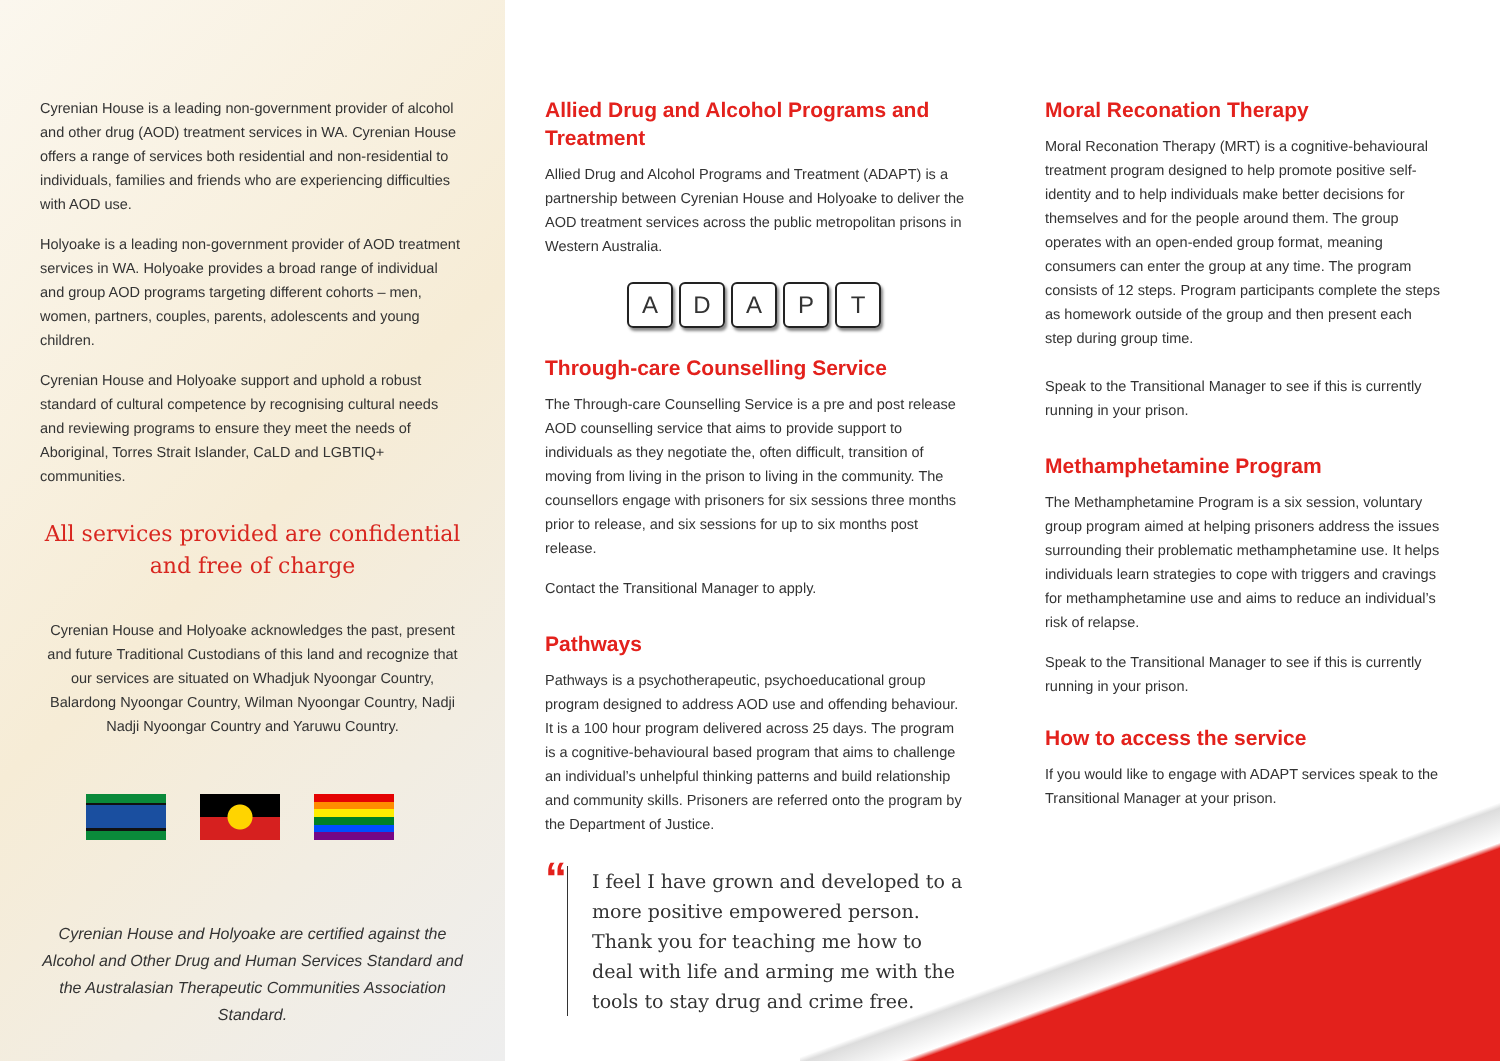Cyrenian House is a leading non-government provider of alcohol and other drug (AOD) treatment services in WA. Cyrenian House offers a range of services both residential and non-residential to individuals, families and friends who are experiencing difficulties with AOD use.
Holyoake is a leading non-government provider of AOD treatment services in WA. Holyoake provides a broad range of individual and group AOD programs targeting different cohorts – men, women, partners, couples, parents, adolescents and young children.
Cyrenian House and Holyoake support and uphold a robust standard of cultural competence by recognising cultural needs and reviewing programs to ensure they meet the needs of Aboriginal, Torres Strait Islander, CaLD and LGBTIQ+ communities.
All services provided are confidential
and free of charge
Cyrenian House and Holyoake acknowledges the past, present and future Traditional Custodians of this land and recognize that our services are situated on Whadjuk Nyoongar Country, Balardong Nyoongar Country, Wilman Nyoongar Country, Nadji Nadji Nyoongar Country and Yaruwu Country.
Cyrenian House and Holyoake are certified against the Alcohol and Other Drug and Human Services Standard and the Australasian Therapeutic Communities Association Standard.
Allied Drug and Alcohol Programs and Treatment
Allied Drug and Alcohol Programs and Treatment (ADAPT) is a partnership between Cyrenian House and Holyoake to deliver the AOD treatment services across the public metropolitan prisons in Western Australia.
ADAPT
Through-care Counselling Service
The Through-care Counselling Service is a pre and post release AOD counselling service that aims to provide support to individuals as they negotiate the, often difficult, transition of moving from living in the prison to living in the community. The counsellors engage with prisoners for six sessions three months prior to release, and six sessions for up to six months post release.
Contact the Transitional Manager to apply.
Pathways
Pathways is a psychotherapeutic, psychoeducational group program designed to address AOD use and offending behaviour. It is a 100 hour program delivered across 25 days. The program is a cognitive-behavioural based program that aims to challenge an individual’s unhelpful thinking patterns and build relationship and community skills. Prisoners are referred onto the program by the Department of Justice.
“
I feel I have grown and developed to a more positive empowered person. Thank you for teaching me how to deal with life and arming me with the tools to stay drug and crime free.
Moral Reconation Therapy
Moral Reconation Therapy (MRT) is a cognitive-behavioural treatment program designed to help promote positive self-identity and to help individuals make better decisions for themselves and for the people around them. The group operates with an open-ended group format, meaning consumers can enter the group at any time. The program consists of 12 steps. Program participants complete the steps as homework outside of the group and then present each step during group time.
Speak to the Transitional Manager to see if this is currently running in your prison.
Methamphetamine Program
The Methamphetamine Program is a six session, voluntary group program aimed at helping prisoners address the issues surrounding their problematic methamphetamine use. It helps individuals learn strategies to cope with triggers and cravings for methamphetamine use and aims to reduce an individual’s risk of relapse.
Speak to the Transitional Manager to see if this is currently running in your prison.
How to access the service
If you would like to engage with ADAPT services speak to the Transitional Manager at your prison.